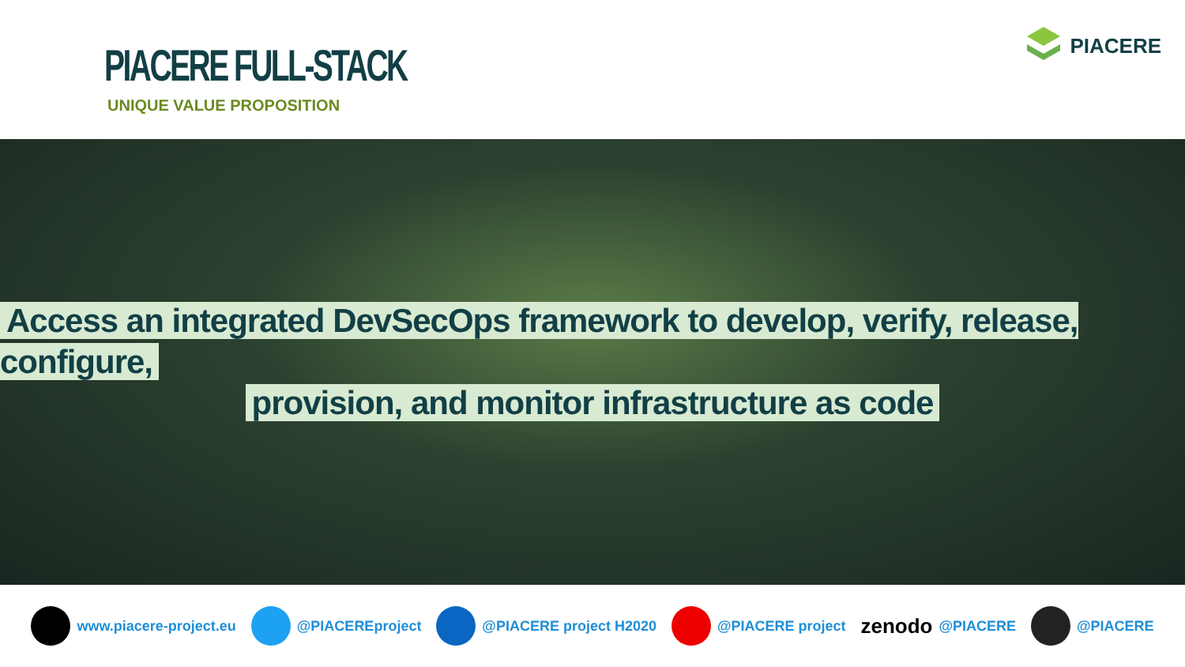PIACERE FULL-STACK
UNIQUE VALUE PROPOSITION
PIACERE
Access an integrated DevSecOps framework to develop, verify, release, configure,
provision, and monitor infrastructure as code
www.piacere-project.eu @PIACEREproject @PIACERE project H2020 @PIACERE project
zenodo @PIACERE @PIACERE